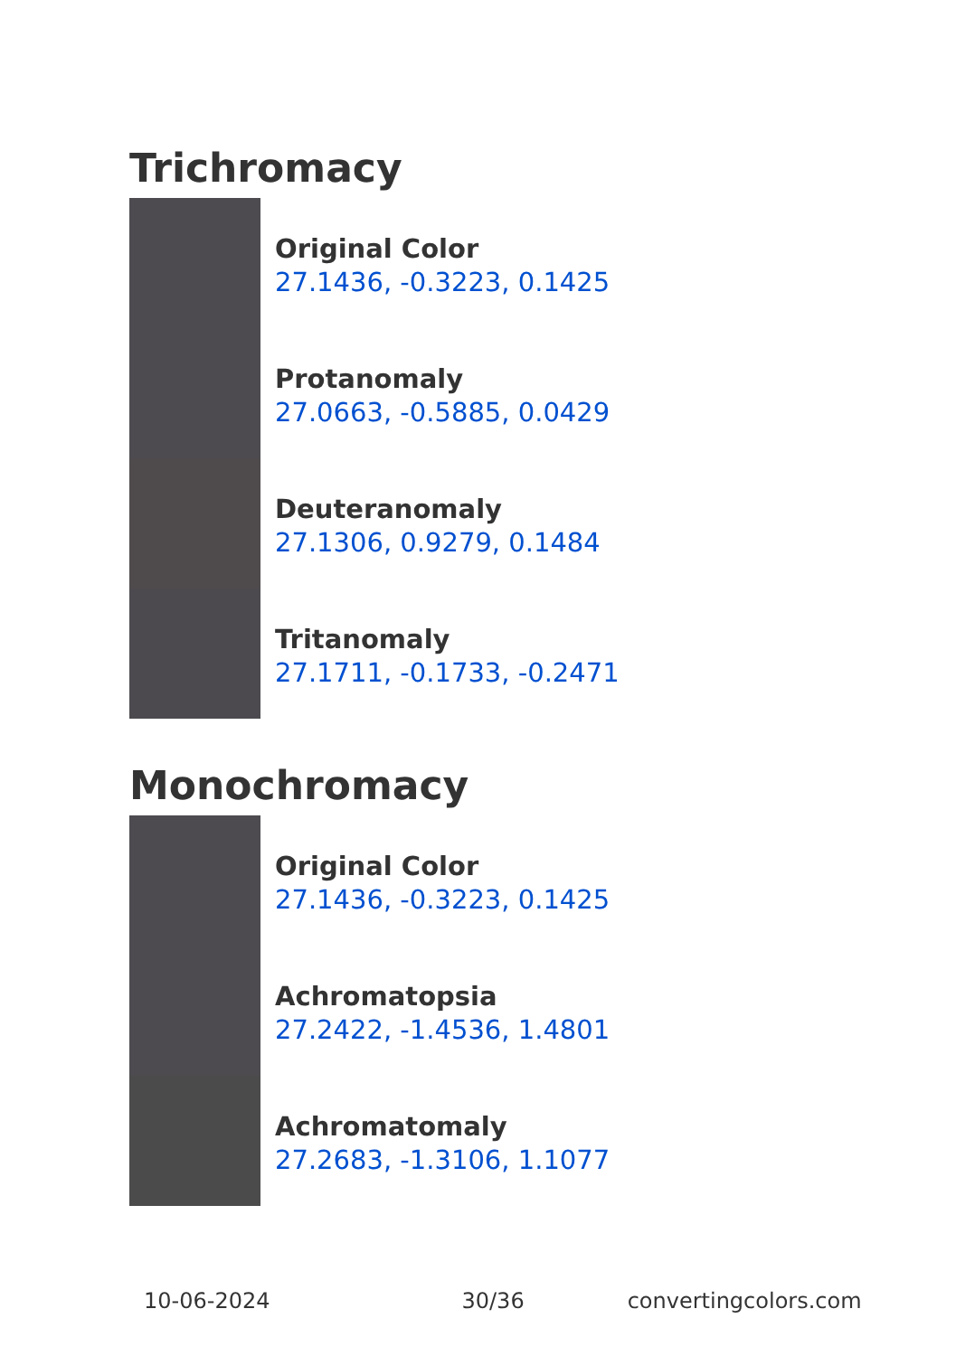Trichromacy
Original Color
27.1436, -0.3223, 0.1425
Protanomaly
27.0663, -0.5885, 0.0429
Deuteranomaly
27.1306, 0.9279, 0.1484
Tritanomaly
27.1711, -0.1733, -0.2471
Monochromacy
Original Color
27.1436, -0.3223, 0.1425
Achromatopsia
27.2422, -1.4536, 1.4801
Achromatomaly
27.2683, -1.3106, 1.1077
10-06-2024 30/36 convertingcolors.com